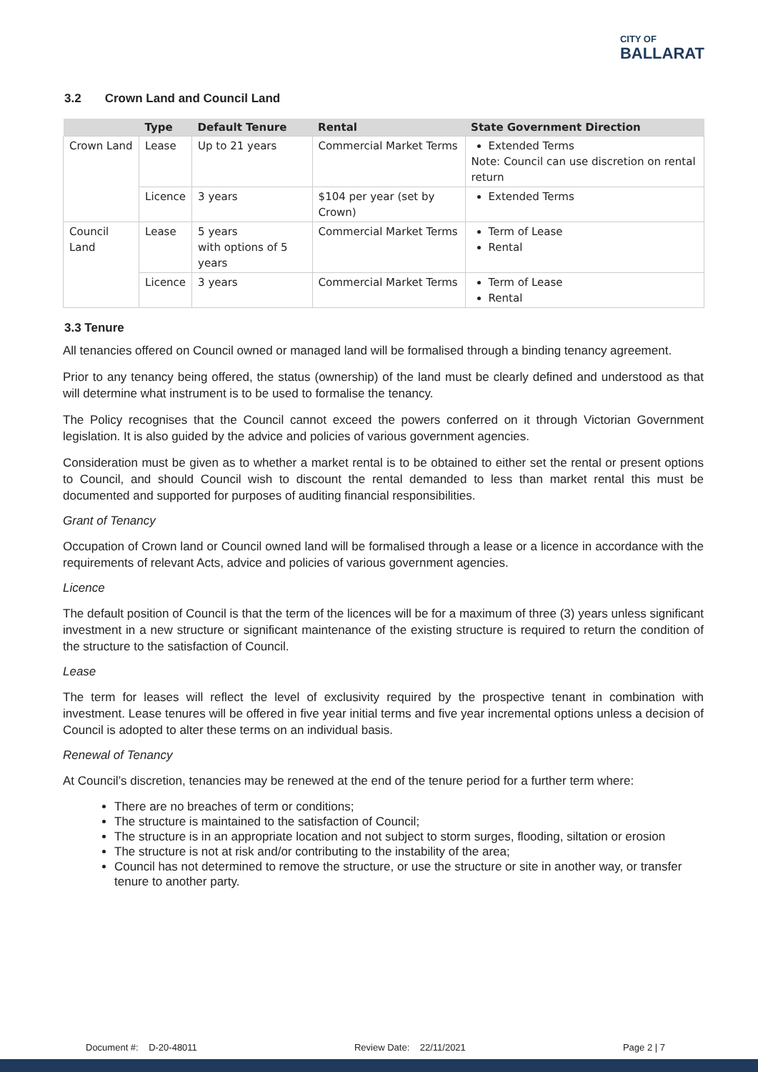CITY OF
BALLARAT
3.2 Crown Land and Council Land
| | Type | Default Tenure | Rental | State Government Direction |
| --- | --- | --- | --- | --- |
| Crown Land | Lease | Up to 21 years | Commercial Market Terms | Extended Terms Note: Council can use discretion on rental return |
| | Licence | 3 years | $104 per year (set by Crown) | Extended Terms |
| Council Land | Lease | 5 years with options of 5 years | Commercial Market Terms | Term of Lease Rental |
| | Licence | 3 years | Commercial Market Terms | Term of Lease Rental |
3.3 Tenure
All tenancies offered on Council owned or managed land will be formalised through a binding tenancy agreement.
Prior to any tenancy being offered, the status (ownership) of the land must be clearly defined and understood as that will determine what instrument is to be used to formalise the tenancy.
The Policy recognises that the Council cannot exceed the powers conferred on it through Victorian Government legislation. It is also guided by the advice and policies of various government agencies.
Consideration must be given as to whether a market rental is to be obtained to either set the rental or present options to Council, and should Council wish to discount the rental demanded to less than market rental this must be documented and supported for purposes of auditing financial responsibilities.
Grant of Tenancy
Occupation of Crown land or Council owned land will be formalised through a lease or a licence in accordance with the requirements of relevant Acts, advice and policies of various government agencies.
Licence
The default position of Council is that the term of the licences will be for a maximum of three (3) years unless significant investment in a new structure or significant maintenance of the existing structure is required to return the condition of the structure to the satisfaction of Council.
Lease
The term for leases will reflect the level of exclusivity required by the prospective tenant in combination with investment. Lease tenures will be offered in five year initial terms and five year incremental options unless a decision of Council is adopted to alter these terms on an individual basis.
Renewal of Tenancy
At Council’s discretion, tenancies may be renewed at the end of the tenure period for a further term where:
There are no breaches of term or conditions;
The structure is maintained to the satisfaction of Council;
The structure is in an appropriate location and not subject to storm surges, flooding, siltation or erosion
The structure is not at risk and/or contributing to the instability of the area;
Council has not determined to remove the structure, or use the structure or site in another way, or transfer tenure to another party.
Document #: D-20-48011 Review Date: 22/11/2021 Page 2 | 7